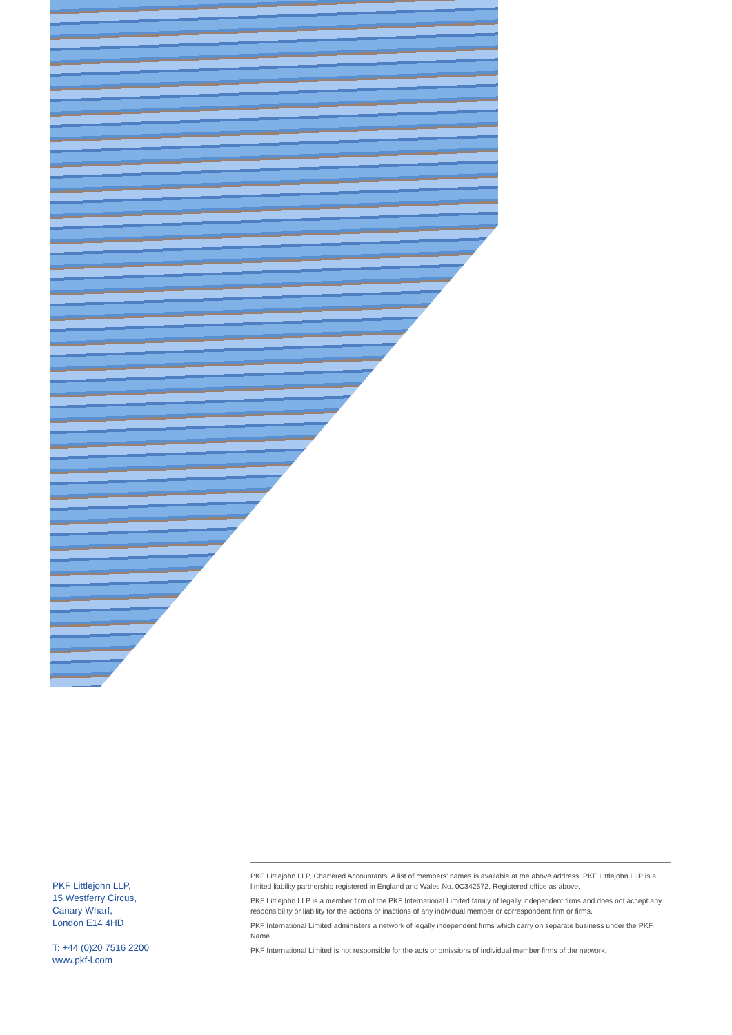PKF Littlejohn LLP,
15 Westferry Circus,
Canary Wharf,
London E14 4HD
T: +44 (0)20 7516 2200
www.pkf-l.com
PKF Littlejohn LLP, Chartered Accountants. A list of members’ names is available at the above address. PKF Littlejohn LLP is a limited liability partnership registered in England and Wales No. 0C342572. Registered office as above.
PKF Littlejohn LLP is a member firm of the PKF International Limited family of legally independent firms and does not accept any responsibility or liability for the actions or inactions of any individual member or correspondent firm or firms.
PKF International Limited administers a network of legally independent firms which carry on separate business under the PKF Name.
PKF International Limited is not responsible for the acts or omissions of individual member firms of the network.